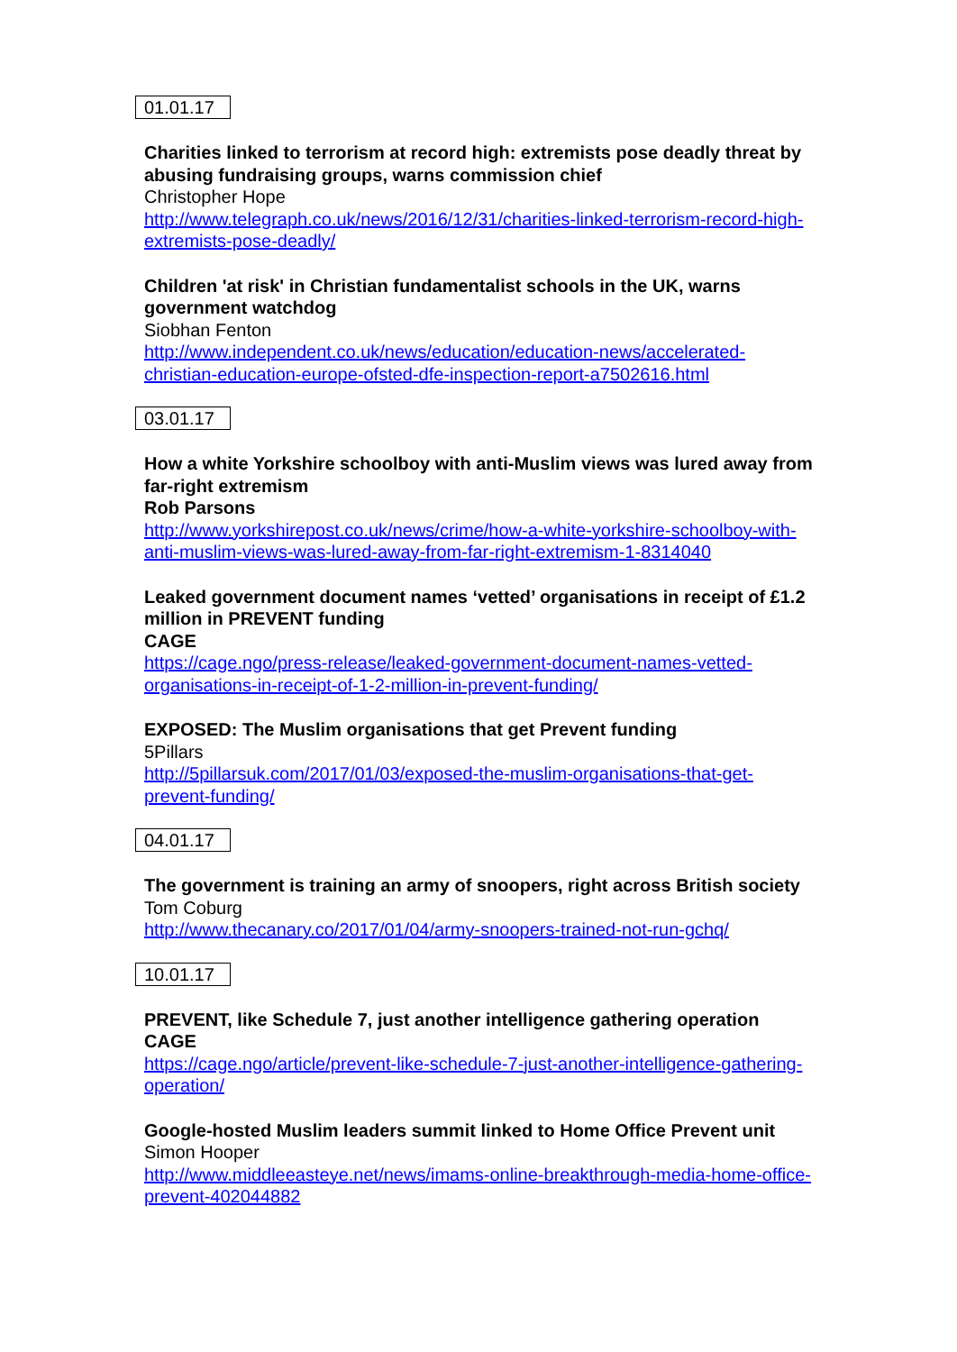01.01.17
Charities linked to terrorism at record high: extremists pose deadly threat by abusing fundraising groups, warns commission chief
Christopher Hope
http://www.telegraph.co.uk/news/2016/12/31/charities-linked-terrorism-record-high-extremists-pose-deadly/
Children 'at risk' in Christian fundamentalist schools in the UK, warns government watchdog
Siobhan Fenton
http://www.independent.co.uk/news/education/education-news/accelerated-christian-education-europe-ofsted-dfe-inspection-report-a7502616.html
03.01.17
How a white Yorkshire schoolboy with anti-Muslim views was lured away from far-right extremism
Rob Parsons
http://www.yorkshirepost.co.uk/news/crime/how-a-white-yorkshire-schoolboy-with-anti-muslim-views-was-lured-away-from-far-right-extremism-1-8314040
Leaked government document names ‘vetted’ organisations in receipt of £1.2 million in PREVENT funding
CAGE
https://cage.ngo/press-release/leaked-government-document-names-vetted-organisations-in-receipt-of-1-2-million-in-prevent-funding/
EXPOSED: The Muslim organisations that get Prevent funding
5Pillars
http://5pillarsuk.com/2017/01/03/exposed-the-muslim-organisations-that-get-prevent-funding/
04.01.17
The government is training an army of snoopers, right across British society
Tom Coburg
http://www.thecanary.co/2017/01/04/army-snoopers-trained-not-run-gchq/
10.01.17
PREVENT, like Schedule 7, just another intelligence gathering operation
CAGE
https://cage.ngo/article/prevent-like-schedule-7-just-another-intelligence-gathering-operation/
Google-hosted Muslim leaders summit linked to Home Office Prevent unit
Simon Hooper
http://www.middleeasteye.net/news/imams-online-breakthrough-media-home-office-prevent-402044882